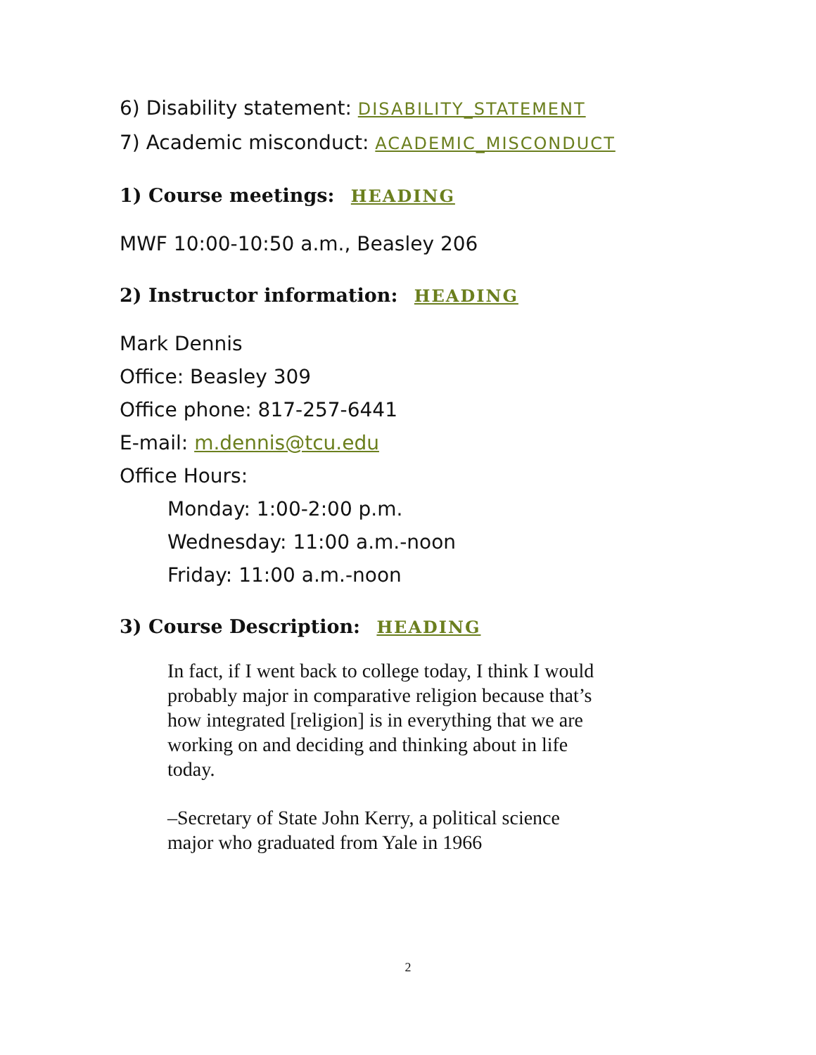6) Disability statement: DISABILITY_STATEMENT
7) Academic misconduct: ACADEMIC_MISCONDUCT
1) Course meetings: HEADING
MWF 10:00-10:50 a.m., Beasley 206
2) Instructor information: HEADING
Mark Dennis
Office: Beasley 309
Office phone: 817-257-6441
E-mail: m.dennis@tcu.edu
Office Hours:
Monday: 1:00-2:00 p.m.
Wednesday: 11:00 a.m.-noon
Friday: 11:00 a.m.-noon
3) Course Description: HEADING
In fact, if I went back to college today, I think I would probably major in comparative religion because that’s how integrated [religion] is in everything that we are working on and deciding and thinking about in life today.
–Secretary of State John Kerry, a political science major who graduated from Yale in 1966
2